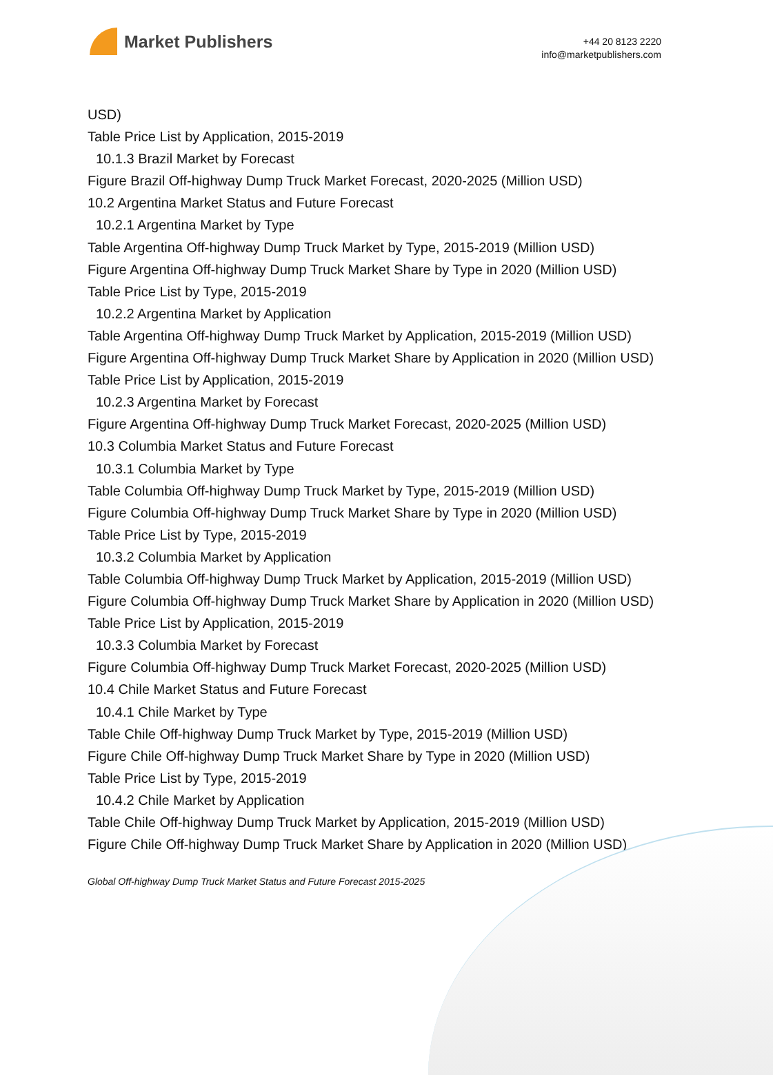Market Publishers
+44 20 8123 2220
info@marketpublishers.com
USD)
Table Price List by Application, 2015-2019
10.1.3 Brazil Market by Forecast
Figure Brazil Off-highway Dump Truck Market Forecast, 2020-2025 (Million USD)
10.2 Argentina Market Status and Future Forecast
10.2.1 Argentina Market by Type
Table Argentina Off-highway Dump Truck Market by Type, 2015-2019 (Million USD)
Figure Argentina Off-highway Dump Truck Market Share by Type in 2020 (Million USD)
Table Price List by Type, 2015-2019
10.2.2 Argentina Market by Application
Table Argentina Off-highway Dump Truck Market by Application, 2015-2019 (Million USD)
Figure Argentina Off-highway Dump Truck Market Share by Application in 2020 (Million USD)
Table Price List by Application, 2015-2019
10.2.3 Argentina Market by Forecast
Figure Argentina Off-highway Dump Truck Market Forecast, 2020-2025 (Million USD)
10.3 Columbia Market Status and Future Forecast
10.3.1 Columbia Market by Type
Table Columbia Off-highway Dump Truck Market by Type, 2015-2019 (Million USD)
Figure Columbia Off-highway Dump Truck Market Share by Type in 2020 (Million USD)
Table Price List by Type, 2015-2019
10.3.2 Columbia Market by Application
Table Columbia Off-highway Dump Truck Market by Application, 2015-2019 (Million USD)
Figure Columbia Off-highway Dump Truck Market Share by Application in 2020 (Million USD)
Table Price List by Application, 2015-2019
10.3.3 Columbia Market by Forecast
Figure Columbia Off-highway Dump Truck Market Forecast, 2020-2025 (Million USD)
10.4 Chile Market Status and Future Forecast
10.4.1 Chile Market by Type
Table Chile Off-highway Dump Truck Market by Type, 2015-2019 (Million USD)
Figure Chile Off-highway Dump Truck Market Share by Type in 2020 (Million USD)
Table Price List by Type, 2015-2019
10.4.2 Chile Market by Application
Table Chile Off-highway Dump Truck Market by Application, 2015-2019 (Million USD)
Figure Chile Off-highway Dump Truck Market Share by Application in 2020 (Million USD)
Global Off-highway Dump Truck Market Status and Future Forecast 2015-2025